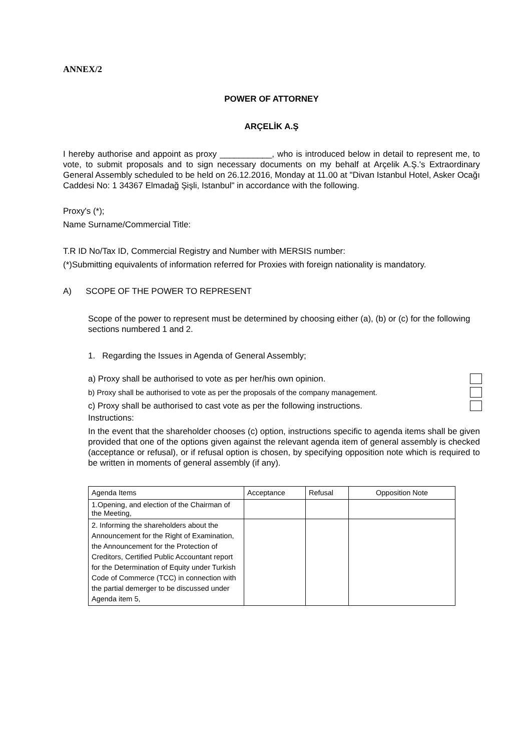ANNEX/2
POWER OF ATTORNEY
ARÇELİK A.Ş
I hereby authorise and appoint as proxy ___________, who is introduced below in detail to represent me, to vote, to submit proposals and to sign necessary documents on my behalf at Arçelik A.Ş.'s Extraordinary General Assembly scheduled to be held on 26.12.2016, Monday at 11.00 at "Divan Istanbul Hotel, Asker Ocağı Caddesi No: 1 34367 Elmadağ Şişli, Istanbul" in accordance with the following.
Proxy's (*);
Name Surname/Commercial Title:
T.R ID No/Tax ID, Commercial Registry and Number with MERSIS number:
(*)Submitting equivalents of information referred for Proxies with foreign nationality is mandatory.
A) SCOPE OF THE POWER TO REPRESENT
Scope of the power to represent must be determined by choosing either (a), (b) or (c) for the following sections numbered 1 and 2.
1. Regarding the Issues in Agenda of General Assembly;
a) Proxy shall be authorised to vote as per her/his own opinion.
b) Proxy shall be authorised to vote as per the proposals of the company management.
c) Proxy shall be authorised to cast vote as per the following instructions.
Instructions:
In the event that the shareholder chooses (c) option, instructions specific to agenda items shall be given provided that one of the options given against the relevant agenda item of general assembly is checked (acceptance or refusal), or if refusal option is chosen, by specifying opposition note which is required to be written in moments of general assembly (if any).
| Agenda Items | Acceptance | Refusal | Opposition Note |
| 1.Opening, and election of the Chairman of the Meeting, | | | |
| 2. Informing the shareholders about the Announcement for the Right of Examination, the Announcement for the Protection of Creditors, Certified Public Accountant report for the Determination of Equity under Turkish Code of Commerce (TCC) in connection with the partial demerger to be discussed under Agenda item 5, | | | |